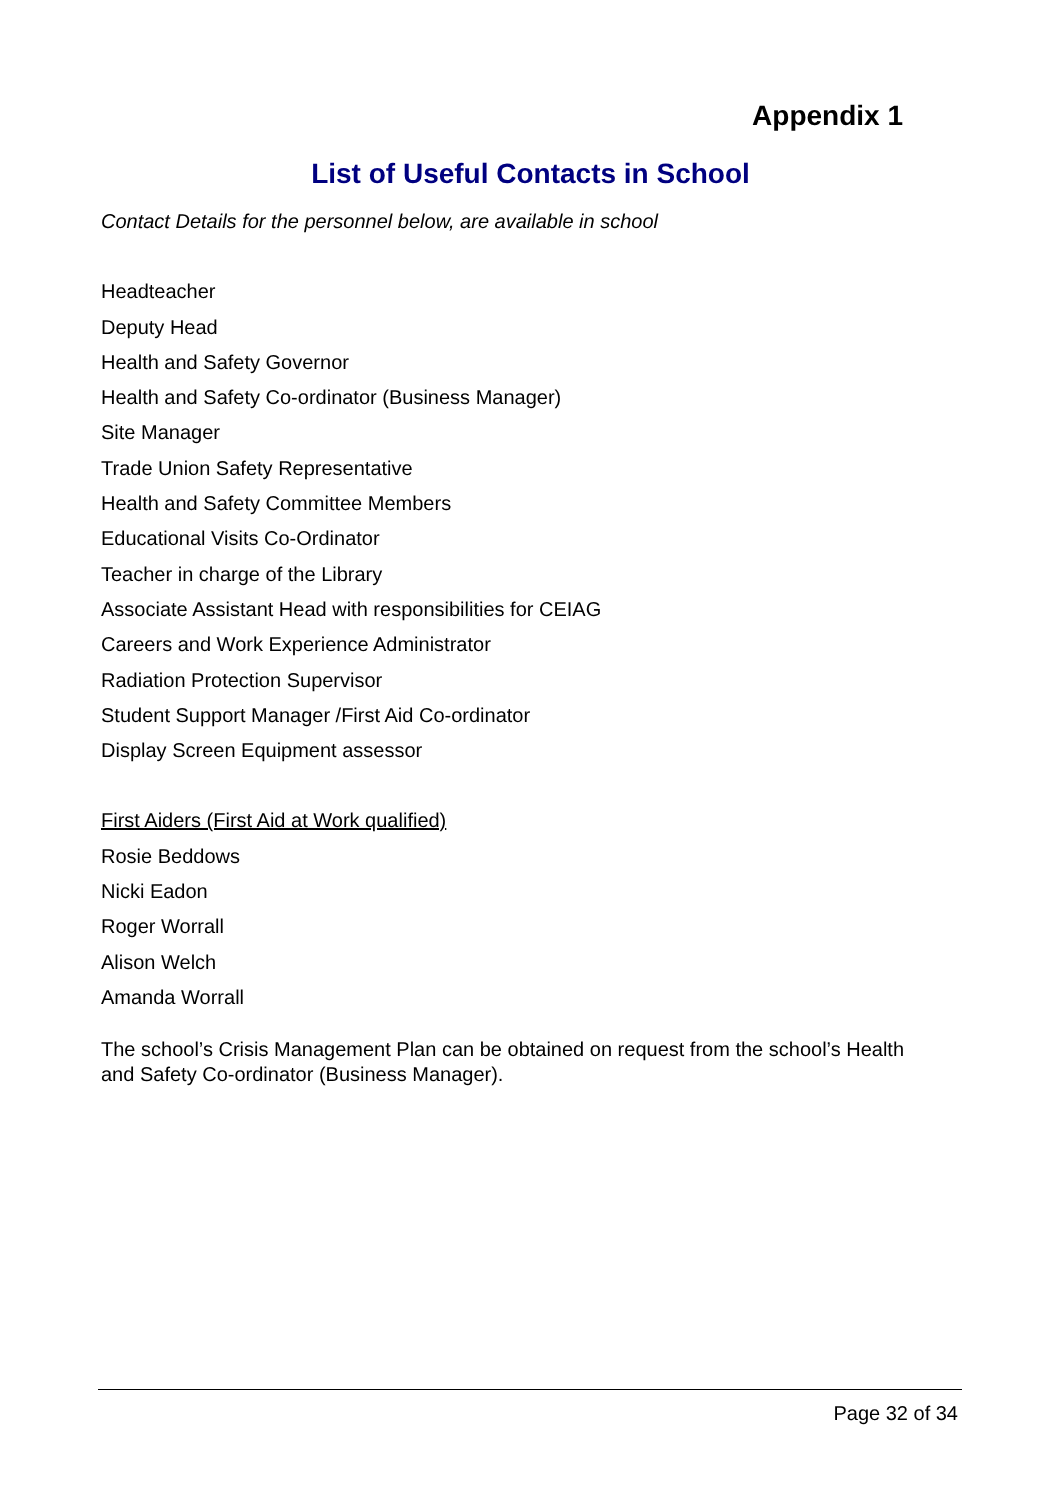Appendix 1
List of Useful Contacts in School
Contact Details for the personnel below, are available in school
Headteacher
Deputy Head
Health and Safety Governor
Health and Safety Co-ordinator (Business Manager)
Site Manager
Trade Union Safety Representative
Health and Safety Committee Members
Educational Visits Co-Ordinator
Teacher in charge of the Library
Associate Assistant Head with responsibilities for CEIAG
Careers and Work Experience Administrator
Radiation Protection Supervisor
Student Support Manager /First Aid Co-ordinator
Display Screen Equipment assessor
First Aiders (First Aid at Work qualified)
Rosie Beddows
Nicki Eadon
Roger Worrall
Alison Welch
Amanda Worrall
The school’s Crisis Management Plan can be obtained on request from the school’s Health and Safety Co-ordinator (Business Manager).
Page 32 of 34